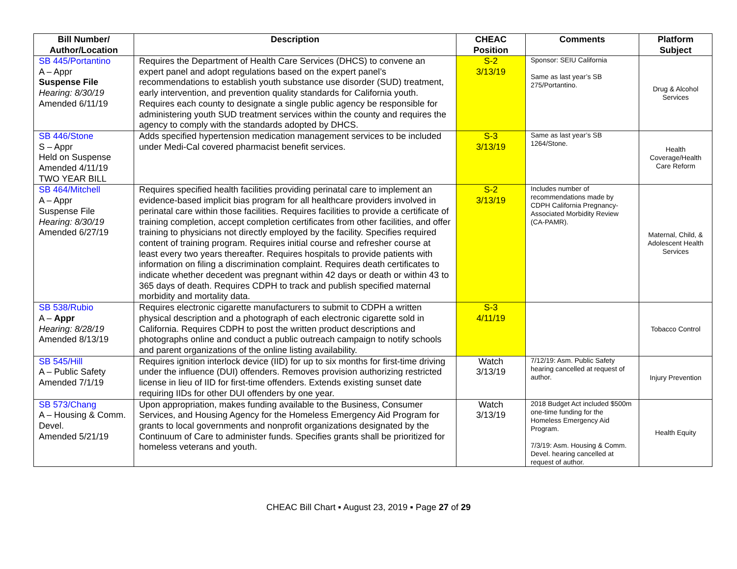| Bill Number/ Author/Location | Description | CHEAC Position | Comments | Platform Subject |
| --- | --- | --- | --- | --- |
| SB 445/Portantino A – Appr Suspense File Hearing: 8/30/19 Amended 6/11/19 | Requires the Department of Health Care Services (DHCS) to convene an expert panel and adopt regulations based on the expert panel’s recommendations to establish youth substance use disorder (SUD) treatment, early intervention, and prevention quality standards for California youth. Requires each county to designate a single public agency be responsible for administering youth SUD treatment services within the county and requires the agency to comply with the standards adopted by DHCS. | S-2 3/13/19 | Sponsor: SEIU California Same as last year’s SB 275/Portantino. | Drug & Alcohol Services |
| SB 446/Stone S – Appr Held on Suspense Amended 4/11/19 TWO YEAR BILL | Adds specified hypertension medication management services to be included under Medi-Cal covered pharmacist benefit services. | S-3 3/13/19 | Same as last year’s SB 1264/Stone. | Health Coverage/Health Care Reform |
| SB 464/Mitchell A – Appr Suspense File Hearing: 8/30/19 Amended 6/27/19 | Requires specified health facilities providing perinatal care to implement an evidence-based implicit bias program for all healthcare providers involved in perinatal care within those facilities. Requires facilities to provide a certificate of training completion, accept completion certificates from other facilities, and offer training to physicians not directly employed by the facility. Specifies required content of training program. Requires initial course and refresher course at least every two years thereafter. Requires hospitals to provide patients with information on filing a discrimination complaint. Requires death certificates to indicate whether decedent was pregnant within 42 days or death or within 43 to 365 days of death. Requires CDPH to track and publish specified maternal morbidity and mortality data. | S-2 3/13/19 | Includes number of recommendations made by CDPH California Pregnancy-Associated Morbidity Review (CA-PAMR). | Maternal, Child, & Adolescent Health Services |
| SB 538/Rubio A – Appr Hearing: 8/28/19 Amended 8/13/19 | Requires electronic cigarette manufacturers to submit to CDPH a written physical description and a photograph of each electronic cigarette sold in California. Requires CDPH to post the written product descriptions and photographs online and conduct a public outreach campaign to notify schools and parent organizations of the online listing availability. | S-3 4/11/19 | | Tobacco Control |
| SB 545/Hill A – Public Safety Amended 7/1/19 | Requires ignition interlock device (IID) for up to six months for first-time driving under the influence (DUI) offenders. Removes provision authorizing restricted license in lieu of IID for first-time offenders. Extends existing sunset date requiring IIDs for other DUI offenders by one year. | Watch 3/13/19 | 7/12/19: Asm. Public Safety hearing cancelled at request of author. | Injury Prevention |
| SB 573/Chang A – Housing & Comm. Devel. Amended 5/21/19 | Upon appropriation, makes funding available to the Business, Consumer Services, and Housing Agency for the Homeless Emergency Aid Program for grants to local governments and nonprofit organizations designated by the Continuum of Care to administer funds. Specifies grants shall be prioritized for homeless veterans and youth. | Watch 3/13/19 | 2018 Budget Act included $500m one-time funding for the Homeless Emergency Aid Program. 7/3/19: Asm. Housing & Comm. Devel. hearing cancelled at request of author. | Health Equity |
CHEAC Bill Chart ▪ August 23, 2019 ▪ Page 27 of 29